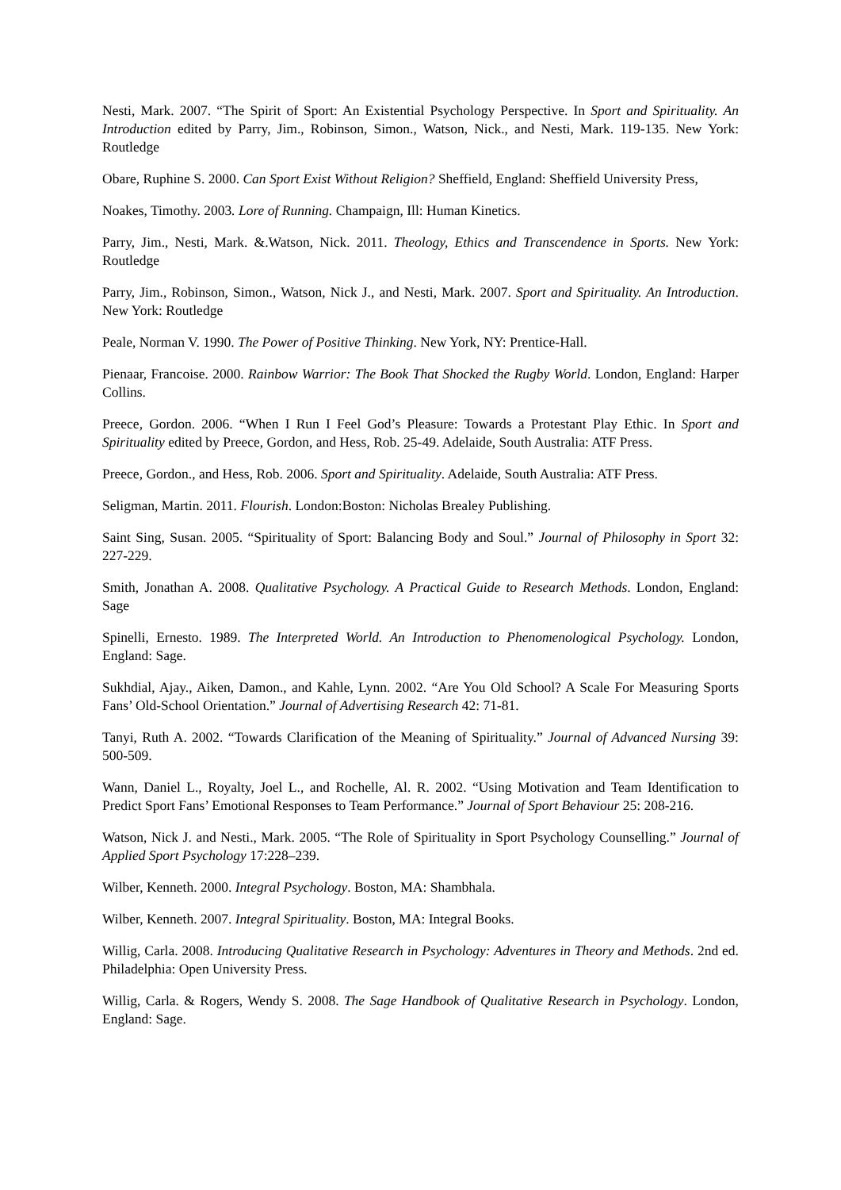Nesti, Mark. 2007. “The Spirit of Sport: An Existential Psychology Perspective. In Sport and Spirituality. An Introduction edited by Parry, Jim., Robinson, Simon., Watson, Nick., and Nesti, Mark. 119-135. New York: Routledge
Obare, Ruphine S. 2000. Can Sport Exist Without Religion? Sheffield, England: Sheffield University Press,
Noakes, Timothy. 2003. Lore of Running. Champaign, Ill: Human Kinetics.
Parry, Jim., Nesti, Mark. &.Watson, Nick. 2011. Theology, Ethics and Transcendence in Sports. New York: Routledge
Parry, Jim., Robinson, Simon., Watson, Nick J., and Nesti, Mark. 2007. Sport and Spirituality. An Introduction. New York: Routledge
Peale, Norman V. 1990. The Power of Positive Thinking. New York, NY: Prentice-Hall.
Pienaar, Francoise. 2000. Rainbow Warrior: The Book That Shocked the Rugby World. London, England: Harper Collins.
Preece, Gordon. 2006. “When I Run I Feel God’s Pleasure: Towards a Protestant Play Ethic. In Sport and Spirituality edited by Preece, Gordon, and Hess, Rob. 25-49. Adelaide, South Australia: ATF Press.
Preece, Gordon., and Hess, Rob. 2006. Sport and Spirituality. Adelaide, South Australia: ATF Press.
Seligman, Martin. 2011. Flourish. London:Boston: Nicholas Brealey Publishing.
Saint Sing, Susan. 2005. “Spirituality of Sport: Balancing Body and Soul.” Journal of Philosophy in Sport 32: 227-229.
Smith, Jonathan A. 2008. Qualitative Psychology. A Practical Guide to Research Methods. London, England: Sage
Spinelli, Ernesto. 1989. The Interpreted World. An Introduction to Phenomenological Psychology. London, England: Sage.
Sukhdial, Ajay., Aiken, Damon., and Kahle, Lynn. 2002. “Are You Old School? A Scale For Measuring Sports Fans’ Old-School Orientation.” Journal of Advertising Research 42: 71-81.
Tanyi, Ruth A. 2002. “Towards Clarification of the Meaning of Spirituality.” Journal of Advanced Nursing 39: 500-509.
Wann, Daniel L., Royalty, Joel L., and Rochelle, Al. R. 2002. “Using Motivation and Team Identification to Predict Sport Fans’ Emotional Responses to Team Performance.” Journal of Sport Behaviour 25: 208-216.
Watson, Nick J. and Nesti., Mark. 2005. “The Role of Spirituality in Sport Psychology Counselling.” Journal of Applied Sport Psychology 17:228–239.
Wilber, Kenneth. 2000. Integral Psychology. Boston, MA: Shambhala.
Wilber, Kenneth. 2007. Integral Spirituality. Boston, MA: Integral Books.
Willig, Carla. 2008. Introducing Qualitative Research in Psychology: Adventures in Theory and Methods. 2nd ed. Philadelphia: Open University Press.
Willig, Carla. & Rogers, Wendy S. 2008. The Sage Handbook of Qualitative Research in Psychology. London, England: Sage.